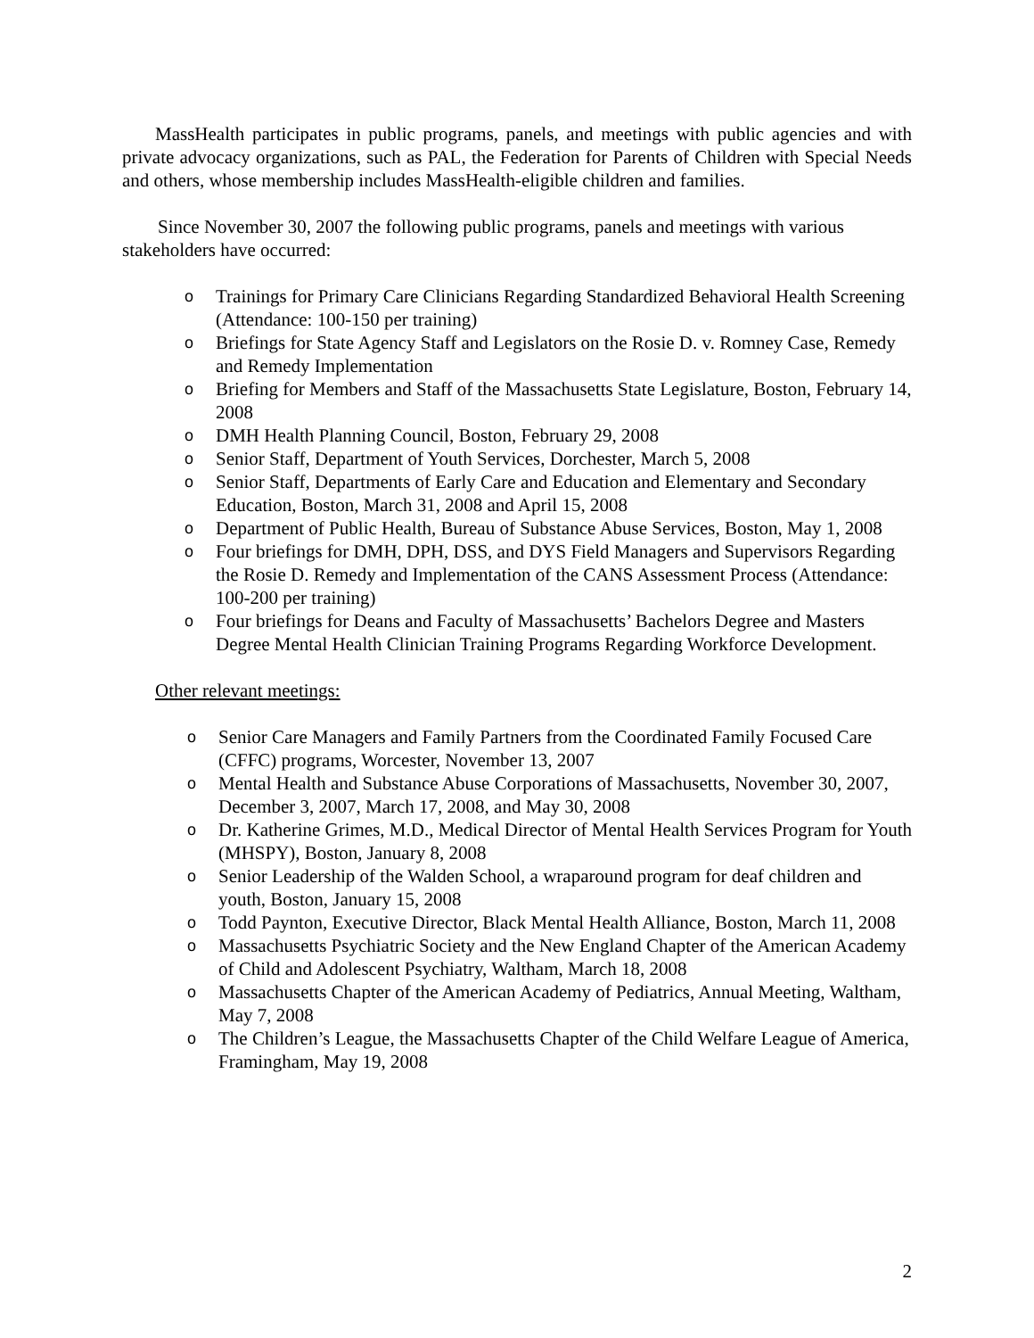MassHealth participates in public programs, panels, and meetings with public agencies and with private advocacy organizations, such as PAL, the Federation for Parents of Children with Special Needs and others, whose membership includes MassHealth-eligible children and families.
Since November 30, 2007 the following public programs, panels and meetings with various stakeholders have occurred:
o Trainings for Primary Care Clinicians Regarding Standardized Behavioral Health Screening (Attendance: 100-150 per training)
o Briefings for State Agency Staff and Legislators on the Rosie D. v. Romney Case, Remedy and Remedy Implementation
o Briefing for Members and Staff of the Massachusetts State Legislature, Boston, February 14, 2008
o DMH Health Planning Council, Boston, February 29, 2008
o Senior Staff, Department of Youth Services, Dorchester, March 5, 2008
o Senior Staff, Departments of Early Care and Education and Elementary and Secondary Education, Boston, March 31, 2008 and April 15, 2008
o Department of Public Health, Bureau of Substance Abuse Services, Boston, May 1, 2008
o Four briefings for DMH, DPH, DSS, and DYS Field Managers and Supervisors Regarding the Rosie D. Remedy and Implementation of the CANS Assessment Process (Attendance: 100-200 per training)
o Four briefings for Deans and Faculty of Massachusetts’ Bachelors Degree and Masters Degree Mental Health Clinician Training Programs Regarding Workforce Development.
Other relevant meetings:
o Senior Care Managers and Family Partners from the Coordinated Family Focused Care (CFFC) programs, Worcester, November 13, 2007
o Mental Health and Substance Abuse Corporations of Massachusetts, November 30, 2007, December 3, 2007, March 17, 2008, and May 30, 2008
o Dr. Katherine Grimes, M.D., Medical Director of Mental Health Services Program for Youth (MHSPY), Boston, January 8, 2008
o Senior Leadership of the Walden School, a wraparound program for deaf children and youth, Boston, January 15, 2008
o Todd Paynton, Executive Director, Black Mental Health Alliance, Boston, March 11, 2008
o Massachusetts Psychiatric Society and the New England Chapter of the American Academy of Child and Adolescent Psychiatry, Waltham, March 18, 2008
o Massachusetts Chapter of the American Academy of Pediatrics, Annual Meeting, Waltham, May 7, 2008
o The Children’s League, the Massachusetts Chapter of the Child Welfare League of America, Framingham, May 19, 2008
2